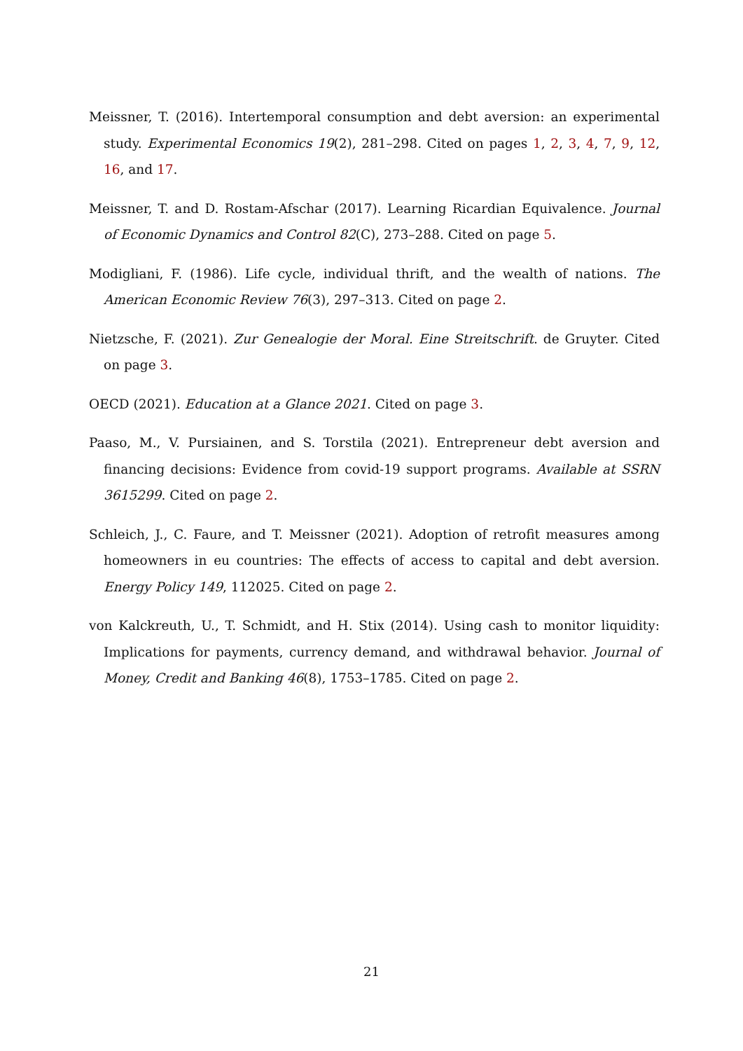Meissner, T. (2016). Intertemporal consumption and debt aversion: an experimental study. Experimental Economics 19(2), 281–298. Cited on pages 1, 2, 3, 4, 7, 9, 12, 16, and 17.
Meissner, T. and D. Rostam-Afschar (2017). Learning Ricardian Equivalence. Journal of Economic Dynamics and Control 82(C), 273–288. Cited on page 5.
Modigliani, F. (1986). Life cycle, individual thrift, and the wealth of nations. The American Economic Review 76(3), 297–313. Cited on page 2.
Nietzsche, F. (2021). Zur Genealogie der Moral. Eine Streitschrift. de Gruyter. Cited on page 3.
OECD (2021). Education at a Glance 2021. Cited on page 3.
Paaso, M., V. Pursiainen, and S. Torstila (2021). Entrepreneur debt aversion and financing decisions: Evidence from covid-19 support programs. Available at SSRN 3615299. Cited on page 2.
Schleich, J., C. Faure, and T. Meissner (2021). Adoption of retrofit measures among homeowners in eu countries: The effects of access to capital and debt aversion. Energy Policy 149, 112025. Cited on page 2.
von Kalckreuth, U., T. Schmidt, and H. Stix (2014). Using cash to monitor liquidity: Implications for payments, currency demand, and withdrawal behavior. Journal of Money, Credit and Banking 46(8), 1753–1785. Cited on page 2.
21